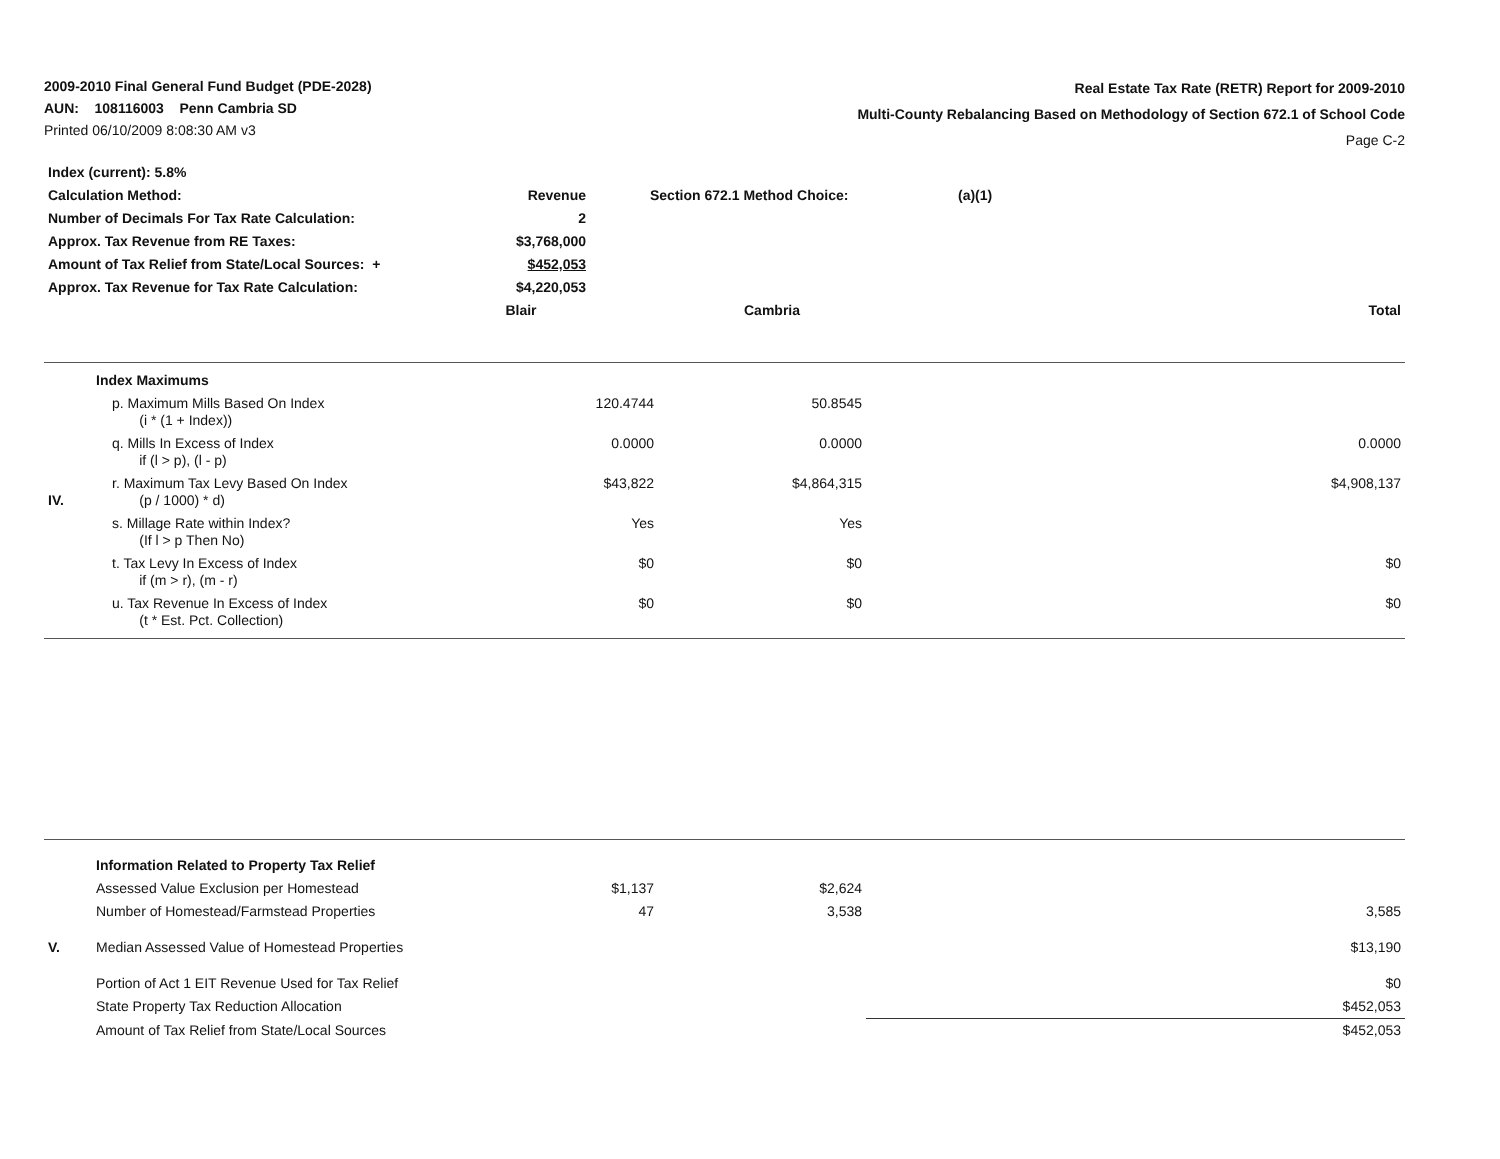2009-2010 Final General Fund Budget (PDE-2028)
AUN: 108116003 Penn Cambria SD
Printed 06/10/2009 8:08:30 AM v3
Real Estate Tax Rate (RETR) Report for 2009-2010
Multi-County Rebalancing Based on Methodology of Section 672.1 of School Code
Page C-2
| Index (current): 5.8% | | | | |
| Calculation Method: | Revenue | Section 672.1 Method Choice: | (a)(1) | |
| Number of Decimals For Tax Rate Calculation: | 2 | | | |
| Approx. Tax Revenue from RE Taxes: | $3,768,000 | | | |
| Amount of Tax Relief from State/Local Sources: + | $452,053 | | | |
| Approx. Tax Revenue for Tax Rate Calculation: | $4,220,053 | | | |
| | Blair | Cambria | | Total |
| | Index Maximums | | | |
| | p. Maximum Mills Based On Index (i * (1 + Index)) | 120.4744 | 50.8545 | |
| | q. Mills In Excess of Index if (l > p), (l - p) | 0.0000 | 0.0000 | 0.0000 |
| IV. | r. Maximum Tax Levy Based On Index (p / 1000) * d) | $43,822 | $4,864,315 | $4,908,137 |
| | s. Millage Rate within Index? (If l > p Then No) | Yes | Yes | |
| | t. Tax Levy In Excess of Index if (m > r), (m - r) | $0 | $0 | $0 |
| | u. Tax Revenue In Excess of Index (t * Est. Pct. Collection) | $0 | $0 | $0 |
| | Information Related to Property Tax Relief | | | |
| | Assessed Value Exclusion per Homestead | $1,137 | $2,624 | |
| | Number of Homestead/Farmstead Properties | 47 | 3,538 | 3,585 |
| V. | Median Assessed Value of Homestead Properties | | | $13,190 |
| | Portion of Act 1 EIT Revenue Used for Tax Relief | | | $0 |
| | State Property Tax Reduction Allocation | | | $452,053 |
| | Amount of Tax Relief from State/Local Sources | | | $452,053 |